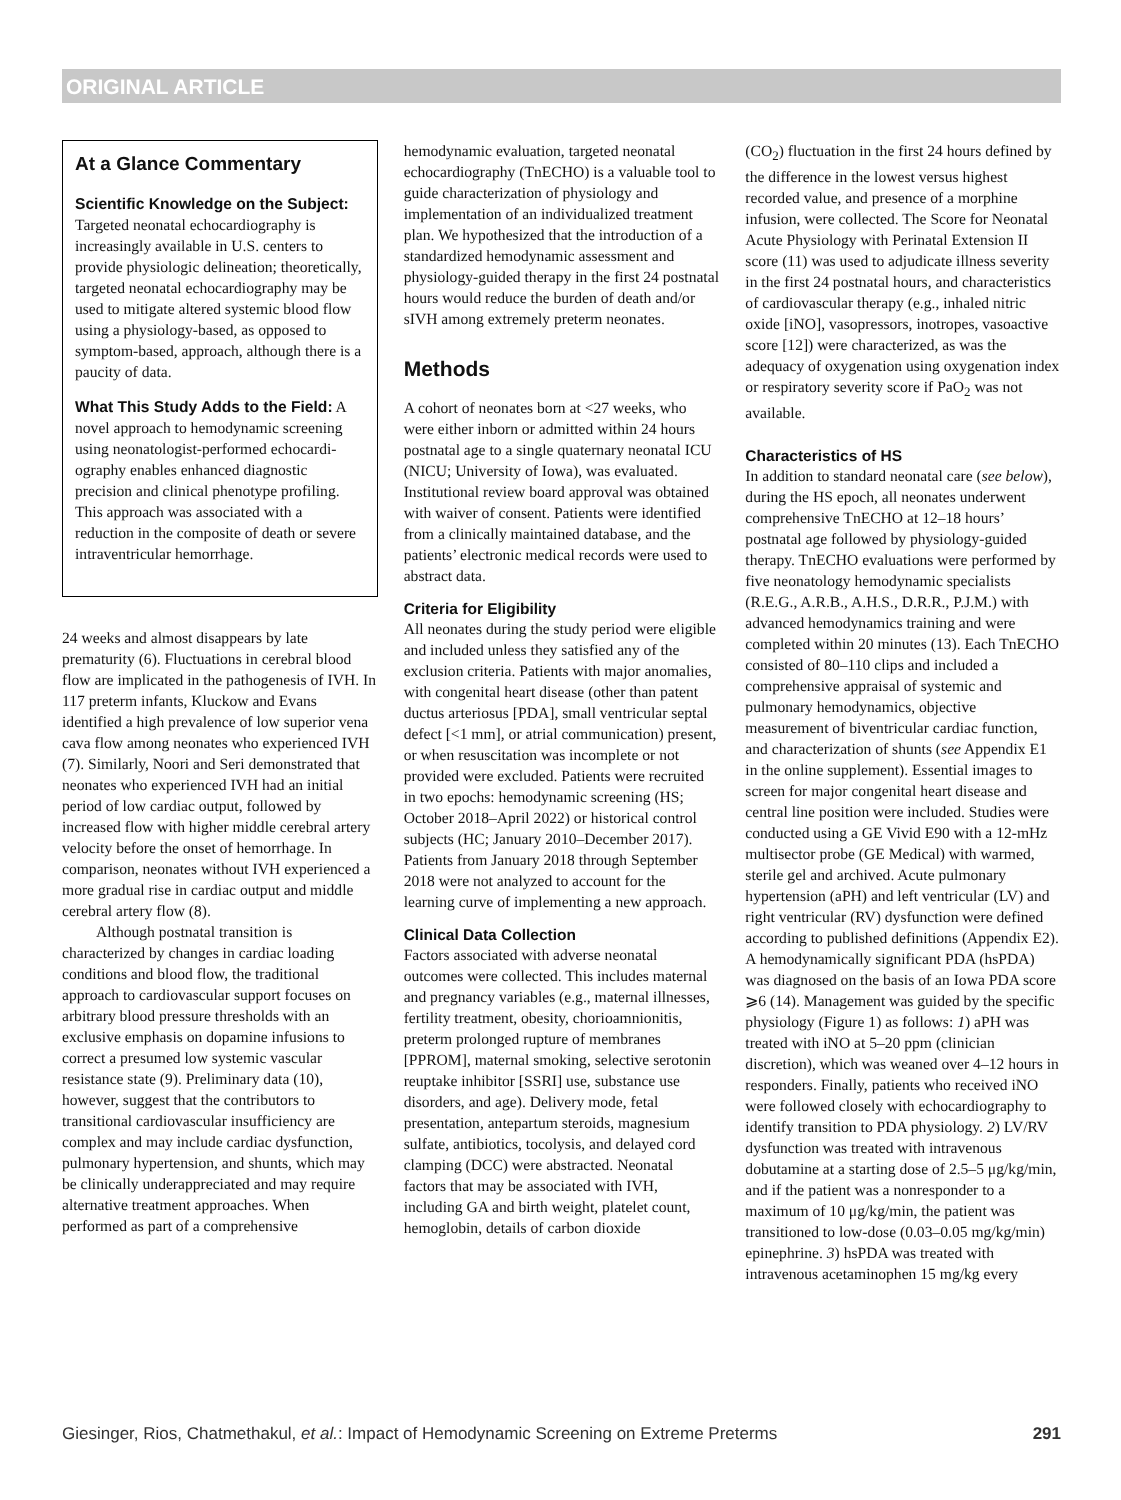ORIGINAL ARTICLE
At a Glance Commentary
Scientific Knowledge on the Subject: Targeted neonatal echocardiography is increasingly available in U.S. centers to provide physiologic delineation; theoretically, targeted neonatal echocardiography may be used to mitigate altered systemic blood flow using a physiology-based, as opposed to symptom-based, approach, although there is a paucity of data.
What This Study Adds to the Field: A novel approach to hemodynamic screening using neonatologist-performed echocardi-ography enables enhanced diagnostic precision and clinical phenotype profiling. This approach was associated with a reduction in the composite of death or severe intraventricular hemorrhage.
24 weeks and almost disappears by late prematurity (6). Fluctuations in cerebral blood flow are implicated in the pathogenesis of IVH. In 117 preterm infants, Kluckow and Evans identified a high prevalence of low superior vena cava flow among neonates who experienced IVH (7). Similarly, Noori and Seri demonstrated that neonates who experienced IVH had an initial period of low cardiac output, followed by increased flow with higher middle cerebral artery velocity before the onset of hemorrhage. In comparison, neonates without IVH experienced a more gradual rise in cardiac output and middle cerebral artery flow (8).
Although postnatal transition is characterized by changes in cardiac loading conditions and blood flow, the traditional approach to cardiovascular support focuses on arbitrary blood pressure thresholds with an exclusive emphasis on dopamine infusions to correct a presumed low systemic vascular resistance state (9). Preliminary data (10), however, suggest that the contributors to transitional cardiovascular insufficiency are complex and may include cardiac dysfunction, pulmonary hypertension, and shunts, which may be clinically underappreciated and may require alternative treatment approaches. When performed as part of a comprehensive
hemodynamic evaluation, targeted neonatal echocardiography (TnECHO) is a valuable tool to guide characterization of physiology and implementation of an individualized treatment plan. We hypothesized that the introduction of a standardized hemodynamic assessment and physiology-guided therapy in the first 24 postnatal hours would reduce the burden of death and/or sIVH among extremely preterm neonates.
Methods
A cohort of neonates born at <27 weeks, who were either inborn or admitted within 24 hours postnatal age to a single quaternary neonatal ICU (NICU; University of Iowa), was evaluated. Institutional review board approval was obtained with waiver of consent. Patients were identified from a clinically maintained database, and the patients’ electronic medical records were used to abstract data.
Criteria for Eligibility
All neonates during the study period were eligible and included unless they satisfied any of the exclusion criteria. Patients with major anomalies, with congenital heart disease (other than patent ductus arteriosus [PDA], small ventricular septal defect [<1 mm], or atrial communication) present, or when resuscitation was incomplete or not provided were excluded. Patients were recruited in two epochs: hemodynamic screening (HS; October 2018–April 2022) or historical control subjects (HC; January 2010–December 2017). Patients from January 2018 through September 2018 were not analyzed to account for the learning curve of implementing a new approach.
Clinical Data Collection
Factors associated with adverse neonatal outcomes were collected. This includes maternal and pregnancy variables (e.g., maternal illnesses, fertility treatment, obesity, chorioamnionitis, preterm prolonged rupture of membranes [PPROM], maternal smoking, selective serotonin reuptake inhibitor [SSRI] use, substance use disorders, and age). Delivery mode, fetal presentation, antepartum steroids, magnesium sulfate, antibiotics, tocolysis, and delayed cord clamping (DCC) were abstracted. Neonatal factors that may be associated with IVH, including GA and birth weight, platelet count, hemoglobin, details of carbon dioxide
(CO<sub>2</sub>) fluctuation in the first 24 hours defined by the difference in the lowest versus highest recorded value, and presence of a morphine infusion, were collected. The Score for Neonatal Acute Physiology with Perinatal Extension II score (11) was used to adjudicate illness severity in the first 24 postnatal hours, and characteristics of cardiovascular therapy (e.g., inhaled nitric oxide [iNO], vasopressors, inotropes, vasoactive score [12]) were characterized, as was the adequacy of oxygenation using oxygenation index or respiratory severity score if PaO<sub>2</sub> was not available.
Characteristics of HS
In addition to standard neonatal care (see below), during the HS epoch, all neonates underwent comprehensive TnECHO at 12–18 hours’ postnatal age followed by physiology-guided therapy. TnECHO evaluations were performed by five neonatology hemodynamic specialists (R.E.G., A.R.B., A.H.S., D.R.R., P.J.M.) with advanced hemodynamics training and were completed within 20 minutes (13). Each TnECHO consisted of 80–110 clips and included a comprehensive appraisal of systemic and pulmonary hemodynamics, objective measurement of biventricular cardiac function, and characterization of shunts (see Appendix E1 in the online supplement). Essential images to screen for major congenital heart disease and central line position were included. Studies were conducted using a GE Vivid E90 with a 12-mHz multisector probe (GE Medical) with warmed, sterile gel and archived. Acute pulmonary hypertension (aPH) and left ventricular (LV) and right ventricular (RV) dysfunction were defined according to published definitions (Appendix E2). A hemodynamically significant PDA (hsPDA) was diagnosed on the basis of an Iowa PDA score ⩾6 (14). Management was guided by the specific physiology (Figure 1) as follows: 1) aPH was treated with iNO at 5–20 ppm (clinician discretion), which was weaned over 4–12 hours in responders. Finally, patients who received iNO were followed closely with echocardiography to identify transition to PDA physiology. 2) LV/RV dysfunction was treated with intravenous dobutamine at a starting dose of 2.5–5 μg/kg/min, and if the patient was a nonresponder to a maximum of 10 μg/kg/min, the patient was transitioned to low-dose (0.03–0.05 mg/kg/min) epinephrine. 3) hsPDA was treated with intravenous acetaminophen 15 mg/kg every
Giesinger, Rios, Chatmethakul, et al.: Impact of Hemodynamic Screening on Extreme Preterms 291